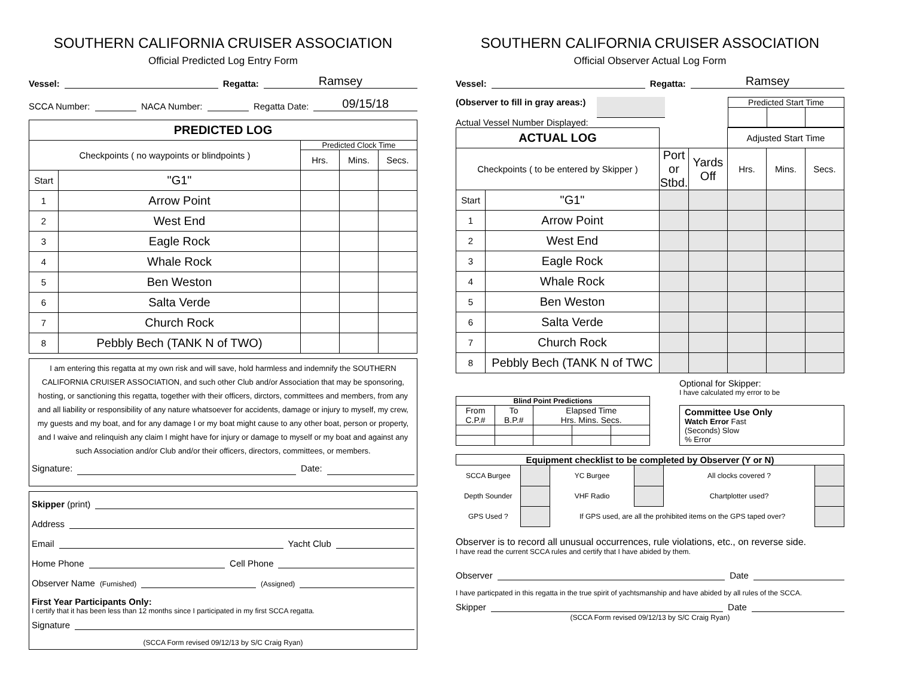SOUTHERN CALIFORNIA CRUISER ASSOCIATION
Official Predicted Log Entry Form
Vessel: Regatta: Ramsey
SCCA Number: NACA Number: Regatta Date: 09/15/18
| PREDICTED LOG | | | | |
| Checkpoints ( no waypoints or blindpoints ) | | Predicted Clock Time | | |
| | | Hrs. | Mins. | Secs. |
| Start | "G1" | | | |
| 1 | Arrow Point | | | |
| 2 | West End | | | |
| 3 | Eagle Rock | | | |
| 4 | Whale Rock | | | |
| 5 | Ben Weston | | | |
| 6 | Salta Verde | | | |
| 7 | Church Rock | | | |
| 8 | Pebbly Bech (TANK N of TWO) | | | |
I am entering this regatta at my own risk and will save, hold harmless and indemnify the SOUTHERN CALIFORNIA CRUISER ASSOCIATION, and such other Club and/or Association that may be sponsoring, hosting, or sanctioning this regatta, together with their officers, dirctors, committees and members, from any and all liability or responsibility of any nature whatsoever for accidents, damage or injury to myself, my crew, my guests and my boat, and for any damage I or my boat might cause to any other boat, person or property, and I waive and relinquish any claim I might have for injury or damage to myself or my boat and against any such Association and/or Club and/or their officers, directors, committees, or members.
Signature: Date:
Skipper (print)
Address
Email Yacht Club
Home Phone Cell Phone
Observer Name (Furnished) (Assigned)
First Year Participants Only:
I certify that it has been less than 12 months since I participated in my first SCCA regatta.
Signature
(SCCA Form revised 09/12/13 by S/C Craig Ryan)
SOUTHERN CALIFORNIA CRUISER ASSOCIATION
Official Observer Actual Log Form
Vessel: Regatta: Ramsey
(Observer to fill in gray areas:)
Actual Vessel Number Displayed:
| Predicted Start Time | | |
| ACTUAL LOG | | | | Adjusted Start Time | | |
| Checkpoints ( to be entered by Skipper ) | | Port or Stbd. | Yards Off | Hrs. | Mins. | Secs. |
| Start | "G1" | | | | | |
| 1 | Arrow Point | | | | | |
| 2 | West End | | | | | |
| 3 | Eagle Rock | | | | | |
| 4 | Whale Rock | | | | | |
| 5 | Ben Weston | | | | | |
| 6 | Salta Verde | | | | | |
| 7 | Church Rock | | | | | |
| 8 | Pebbly Bech (TANK N of TWC | | | | | |
| Blind Point Predictions | | | | |
| --- | --- | --- | --- | --- |
| From C.P.# | To B.P.# | Elapsed Time Hrs. Mins. Secs. | | |
Optional for Skipper:
I have calculated my error to be
Committee Use Only
Watch Error Fast
(Seconds) Slow
% Error
| Equipment checklist to be completed by Observer (Y or N) | | | | | |
| --- | --- | --- | --- | --- | --- |
| SCCA Burgee | | YC Burgee | | All clocks covered ? | |
| Depth Sounder | | VHF Radio | | Chartplotter used? | |
| GPS Used ? | | If GPS used, are all the prohibited items on the GPS taped over? | | | |
Observer is to record all unusual occurrences, rule violations, etc., on reverse side.
I have read the current SCCA rules and certify that I have abided by them.
Observer Date
I have particpated in this regatta in the true spirit of yachtsmanship and have abided by all rules of the SCCA.
Skipper Date
(SCCA Form revised 09/12/13 by S/C Craig Ryan)